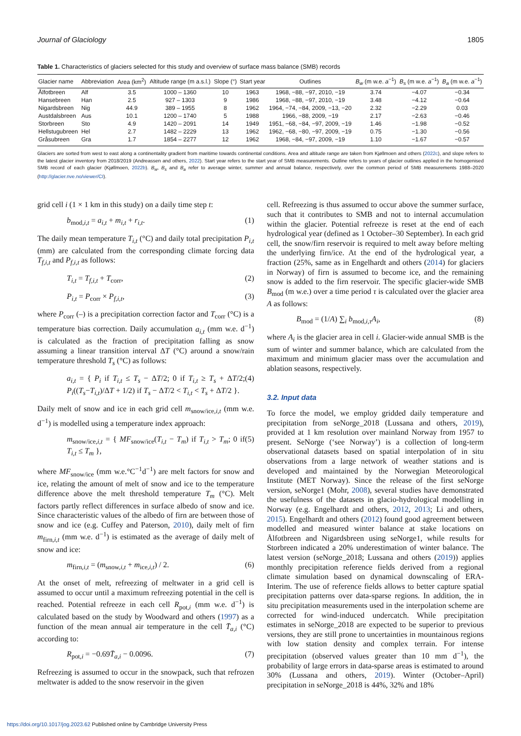Journal of Glaciology 1805
Table 1. Characteristics of glaciers selected for this study and overview of surface mass balance (SMB) records
| Glacier name | Abbreviation | Area (km<sup>2</sup>) | Altitude range (m a.s.l.) | Slope (°) | Start year | Outlines | B<sub>w</sub> (m w.e. a<sup>−1</sup>) | B<sub>s</sub> (m w.e. a<sup>−1</sup>) | B<sub>a</sub> (m w.e. a<sup>−1</sup>) |
| --- | --- | --- | --- | --- | --- | --- | --- | --- | --- |
| Ålfotbreen | Alf | 3.5 | 1000 – 1360 | 10 | 1963 | 1968, −88, −97, 2010, −19 | 3.74 | −4.07 | −0.34 |
| Hansebreen | Han | 2.5 | 927 – 1303 | 9 | 1986 | 1968, −88, −97, 2010, −19 | 3.48 | −4.12 | −0.64 |
| Nigardsbreen | Nig | 44.9 | 389 – 1955 | 8 | 1962 | 1964, −74, −84, 2009, −13, −20 | 2.32 | −2.29 | 0.03 |
| Austdalsbreen | Aus | 10.1 | 1200 – 1740 | 5 | 1988 | 1966, −88, 2009, −19 | 2.17 | −2.63 | −0.46 |
| Storbreen | Sto | 4.9 | 1420 – 2091 | 14 | 1949 | 1951, −68, −84, −97, 2009, −19 | 1.46 | −1.98 | −0.52 |
| Hellstugubreen | Hel | 2.7 | 1482 – 2229 | 13 | 1962 | 1962, −68, −80, −97, 2009, −19 | 0.75 | −1.30 | −0.56 |
| Gråsubreen | Gra | 1.7 | 1854 – 2277 | 12 | 1962 | 1968, −84, −97, 2009, −19 | 1.10 | −1.67 | −0.57 |
Glaciers are sorted from west to east along a continentality gradient from maritime towards continental conditions. Area and altitude range are taken from Kjøllmoen and others (2022c), and slope refers to the latest glacier inventory from 2018/2019 (Andreassen and others, 2022). Start year refers to the start year of SMB measurements. Outline refers to years of glacier outlines applied in the homogenised SMB record of each glacier (Kjøllmoen, 2022b). B<sub>w</sub>, B<sub>s</sub> and B<sub>a</sub> refer to average winter, summer and annual balance, respectively, over the common period of SMB measurements 1988–2020 (http://glacier.nve.no/viewer/CI).
grid cell i (1 × 1 km in this study) on a daily time step t:
b<sub>mod,i,t</sub> = a<sub>i,t</sub> + m<sub>i,t</sub> + r<sub>i,t</sub>. (1)
The daily mean temperature T<sub>i,t</sub> (°C) and daily total precipitation P<sub>i,t</sub> (mm) are calculated from the corresponding climate forcing data T<sub>f,i,t</sub> and P<sub>f,i,t</sub> as follows:
T<sub>i,t</sub> = T<sub>f,i,t</sub> + T<sub>corr</sub>, (2)
P<sub>i,t</sub> = P<sub>corr</sub> × P<sub>f,i,t</sub>, (3)
where P<sub>corr</sub> (–) is a precipitation correction factor and T<sub>corr</sub> (°C) is a temperature bias correction. Daily accumulation a<sub>i,t</sub> (mm w.e. d<sup>−1</sup>) is calculated as the fraction of precipitation falling as snow assuming a linear transition interval ΔT (°C) around a snow/rain temperature threshold T<sub>s</sub> (°C) as follows:
a<sub>i,t</sub> = { P<sub>i</sub> if T<sub>i,t</sub> ≤ T<sub>s</sub> − ΔT/2; 0 if T<sub>i,t</sub> ≥ T<sub>s</sub> + ΔT/2; P<sub>i</sub>((T<sub>s</sub>−T<sub>i,t</sub>)/ΔT + 1/2) if T<sub>s</sub> − ΔT/2 < T<sub>i,t</sub> < T<sub>s</sub> + ΔT/2 }. (4)
Daily melt of snow and ice in each grid cell m<sub>snow/ice,i,t</sub> (mm w.e. d<sup>−1</sup>) is modelled using a temperature index approach:
m<sub>snow/ice,i,t</sub> = { MF<sub>snow/ice</sub>(T<sub>i,t</sub> − T<sub>m</sub>) if T<sub>i,t</sub> > T<sub>m</sub>; 0 if T<sub>i,t</sub> ≤ T<sub>m</sub> }, (5)
where MF<sub>snow/ice</sub> (mm w.e.°C<sup>−1</sup>d<sup>−1</sup>) are melt factors for snow and ice, relating the amount of melt of snow and ice to the temperature difference above the melt threshold temperature T<sub>m</sub> (°C). Melt factors partly reflect differences in surface albedo of snow and ice. Since characteristic values of the albedo of firn are between those of snow and ice (e.g. Cuffey and Paterson, 2010), daily melt of firn m<sub>firn,i,t</sub> (mm w.e. d<sup>−1</sup>) is estimated as the average of daily melt of snow and ice:
m<sub>firn,i,t</sub> = (m<sub>snow,i,t</sub> + m<sub>ice,i,t</sub>) / 2. (6)
At the onset of melt, refreezing of meltwater in a grid cell is assumed to occur until a maximum refreezing potential in the cell is reached. Potential refreeze in each cell R<sub>pot,i</sub> (mm w.e. d<sup>−1</sup>) is calculated based on the study by Woodward and others (1997) as a function of the mean annual air temperature in the cell T̄<sub>a,i</sub> (°C) according to:
R<sub>pot,i</sub> = −0.69T̄<sub>a,i</sub> − 0.0096. (7)
Refreezing is assumed to occur in the snowpack, such that refrozen meltwater is added to the snow reservoir in the given
cell. Refreezing is thus assumed to occur above the summer surface, such that it contributes to SMB and not to internal accumulation within the glacier. Potential refreeze is reset at the end of each hydrological year (defined as 1 October–30 September). In each grid cell, the snow/firn reservoir is required to melt away before melting the underlying firn/ice. At the end of the hydrological year, a fraction (25%, same as in Engelhardt and others (2014) for glaciers in Norway) of firn is assumed to become ice, and the remaining snow is added to the firn reservoir. The specific glacier-wide SMB B<sub>mod</sub> (m w.e.) over a time period τ is calculated over the glacier area A as follows:
B<sub>mod</sub> = (1/A) ∑<sub>i</sub> b<sub>mod,i,τ</sub>A<sub>i</sub>, (8)
where A<sub>i</sub> is the glacier area in cell i. Glacier-wide annual SMB is the sum of winter and summer balance, which are calculated from the maximum and minimum glacier mass over the accumulation and ablation seasons, respectively.
3.2. Input data
To force the model, we employ gridded daily temperature and precipitation from seNorge_2018 (Lussana and others, 2019), provided at 1 km resolution over mainland Norway from 1957 to present. SeNorge (‘see Norway’) is a collection of long-term observational datasets based on spatial interpolation of in situ observations from a large network of weather stations and is developed and maintained by the Norwegian Meteorological Institute (MET Norway). Since the release of the first seNorge version, seNorge1 (Mohr, 2008), several studies have demonstrated the usefulness of the datasets in glacio-hydrological modelling in Norway (e.g. Engelhardt and others, 2012, 2013; Li and others, 2015). Engelhardt and others (2012) found good agreement between modelled and measured winter balance at stake locations on Ålfotbreen and Nigardsbreen using seNorge1, while results for Storbreen indicated a 20% underestimation of winter balance. The latest version (seNorge_2018; Lussana and others (2019)) applies monthly precipitation reference fields derived from a regional climate simulation based on dynamical downscaling of ERA-Interim. The use of reference fields allows to better capture spatial precipitation patterns over data-sparse regions. In addition, the in situ precipitation measurements used in the interpolation scheme are corrected for wind-induced undercatch. While precipitation estimates in seNorge_2018 are expected to be superior to previous versions, they are still prone to uncertainties in mountainous regions with low station density and complex terrain. For intense precipitation (observed values greater than 10 mm d<sup>−1</sup>), the probability of large errors in data-sparse areas is estimated to around 30% (Lussana and others, 2019). Winter (October–April) precipitation in seNorge_2018 is 44%, 32% and 18%
https://doi.org/10.1017/jog.2023.62 Published online by Cambridge University Press